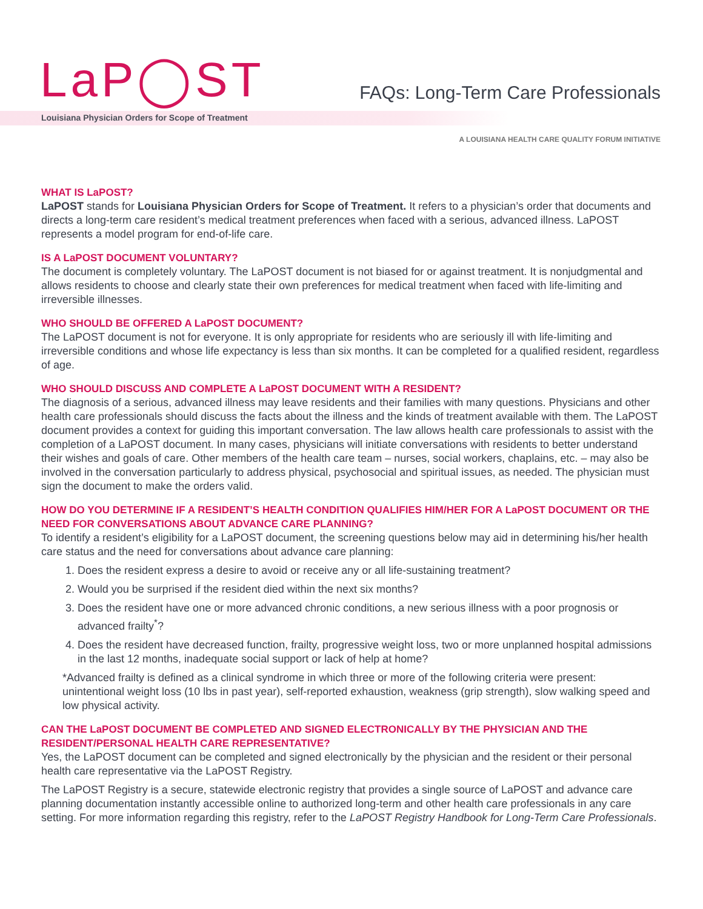LaP◯ST
Louisiana Physician Orders for Scope of Treatment
FAQs: Long-Term Care Professionals
A LOUISIANA HEALTH CARE QUALITY FORUM INITIATIVE
WHAT IS LaPOST?
LaPOST stands for Louisiana Physician Orders for Scope of Treatment. It refers to a physician’s order that documents and directs a long-term care resident’s medical treatment preferences when faced with a serious, advanced illness. LaPOST represents a model program for end-of-life care.
IS A LaPOST DOCUMENT VOLUNTARY?
The document is completely voluntary. The LaPOST document is not biased for or against treatment. It is nonjudgmental and allows residents to choose and clearly state their own preferences for medical treatment when faced with life-limiting and irreversible illnesses.
WHO SHOULD BE OFFERED A LaPOST DOCUMENT?
The LaPOST document is not for everyone. It is only appropriate for residents who are seriously ill with life-limiting and irreversible conditions and whose life expectancy is less than six months. It can be completed for a qualified resident, regardless of age.
WHO SHOULD DISCUSS AND COMPLETE A LaPOST DOCUMENT WITH A RESIDENT?
The diagnosis of a serious, advanced illness may leave residents and their families with many questions. Physicians and other health care professionals should discuss the facts about the illness and the kinds of treatment available with them. The LaPOST document provides a context for guiding this important conversation. The law allows health care professionals to assist with the completion of a LaPOST document. In many cases, physicians will initiate conversations with residents to better understand their wishes and goals of care. Other members of the health care team – nurses, social workers, chaplains, etc. – may also be involved in the conversation particularly to address physical, psychosocial and spiritual issues, as needed. The physician must sign the document to make the orders valid.
HOW DO YOU DETERMINE IF A RESIDENT’S HEALTH CONDITION QUALIFIES HIM/HER FOR A LaPOST DOCUMENT OR THE NEED FOR CONVERSATIONS ABOUT ADVANCE CARE PLANNING?
To identify a resident’s eligibility for a LaPOST document, the screening questions below may aid in determining his/her health care status and the need for conversations about advance care planning:
1. Does the resident express a desire to avoid or receive any or all life-sustaining treatment?
2. Would you be surprised if the resident died within the next six months?
3. Does the resident have one or more advanced chronic conditions, a new serious illness with a poor prognosis or advanced frailty<sup>*</sup>?
4. Does the resident have decreased function, frailty, progressive weight loss, two or more unplanned hospital admissions in the last 12 months, inadequate social support or lack of help at home?
*Advanced frailty is defined as a clinical syndrome in which three or more of the following criteria were present: unintentional weight loss (10 lbs in past year), self-reported exhaustion, weakness (grip strength), slow walking speed and low physical activity.
CAN THE LaPOST DOCUMENT BE COMPLETED AND SIGNED ELECTRONICALLY BY THE PHYSICIAN AND THE RESIDENT/PERSONAL HEALTH CARE REPRESENTATIVE?
Yes, the LaPOST document can be completed and signed electronically by the physician and the resident or their personal health care representative via the LaPOST Registry.
The LaPOST Registry is a secure, statewide electronic registry that provides a single source of LaPOST and advance care planning documentation instantly accessible online to authorized long-term and other health care professionals in any care setting. For more information regarding this registry, refer to the LaPOST Registry Handbook for Long-Term Care Professionals.